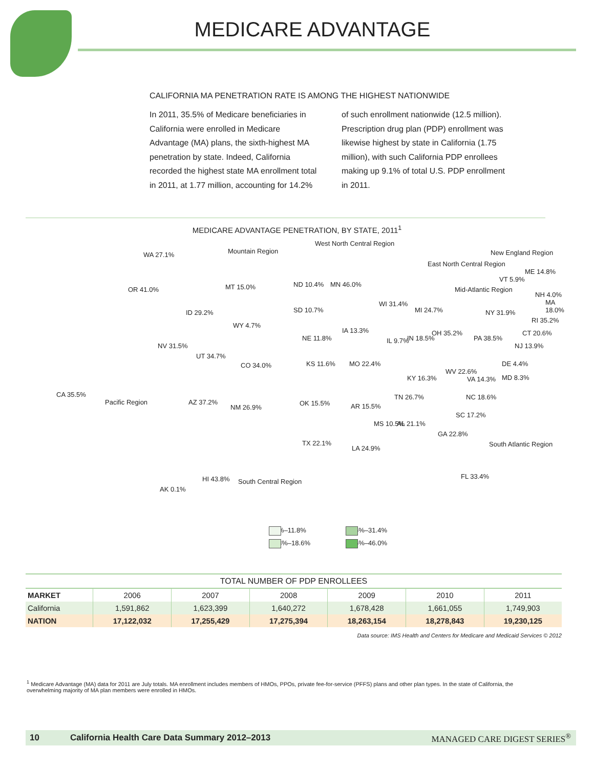MEDICARE ADVANTAGE
CALIFORNIA MA PENETRATION RATE IS AMONG THE HIGHEST NATIONWIDE
In 2011, 35.5% of Medicare beneficiaries in California were enrolled in Medicare Advantage (MA) plans, the sixth-highest MA penetration by state. Indeed, California recorded the highest state MA enrollment total in 2011, at 1.77 million, accounting for 14.2% of such enrollment nationwide (12.5 million). Prescription drug plan (PDP) enrollment was likewise highest by state in California (1.75 million), with such California PDP enrollees making up 9.1% of total U.S. PDP enrollment in 2011.
MEDICARE ADVANTAGE PENETRATION, BY STATE, 2011<sup>1</sup>
WA 27.1%
OR 41.0%
CA 35.5%
Pacific Region
Mountain Region
MT 15.0%
ID 29.2%
WY 4.7%
NV 31.5%
UT 34.7%
CO 34.0%
AZ 37.2%
NM 26.9%
West North Central Region
ND 10.4% MN 46.0%
SD 10.7%
NE 11.8%
IA 13.3%
KS 11.6% MO 22.4%
East North Central Region
WI 31.4%
MI 24.7%
IL 9.7% IN 18.5%
OH 35.2%
Mid-Atlantic Region
NY 31.9%
PA 38.5%
New England Region
ME 14.8%
VT 5.9%
NH 4.0%
MA 18.0%
RI 35.2%
CT 20.6%
NJ 13.9%
DE 4.4%
MD 8.3%
WV 22.6%
VA 14.3% KY 16.3%
TN 26.7% NC 18.6%
SC 17.2%
OK 15.5% AR 15.5%
MS 10.5% AL 21.1%
GA 22.8%
South Atlantic Region TX 22.1%
LA 24.9%
FL 33.4%
South Central Region HI 43.8%
AK 0.1%
0.1%–11.8%
20.6%–31.4%
13.3%–18.6%
31.5%–46.0%
TOTAL NUMBER OF PDP ENROLLEES
| MARKET | 2006 | 2007 | 2008 | 2009 | 2010 | 2011 |
| California | 1,591,862 | 1,623,399 | 1,640,272 | 1,678,428 | 1,661,055 | 1,749,903 |
| NATION | 17,122,032 | 17,255,429 | 17,275,394 | 18,263,154 | 18,278,843 | 19,230,125 |
Data source: IMS Health and Centers for Medicare and Medicaid Services © 2012
<sup>1</sup> Medicare Advantage (MA) data for 2011 are July totals. MA enrollment includes members of HMOs, PPOs, private fee-for-service (PFFS) plans and other plan types. In the state of California, the overwhelming majority of MA plan members were enrolled in HMOs.
10 California Health Care Data Summary 2012–2013 MANAGED CARE DIGEST SERIES<sup>®</sup>